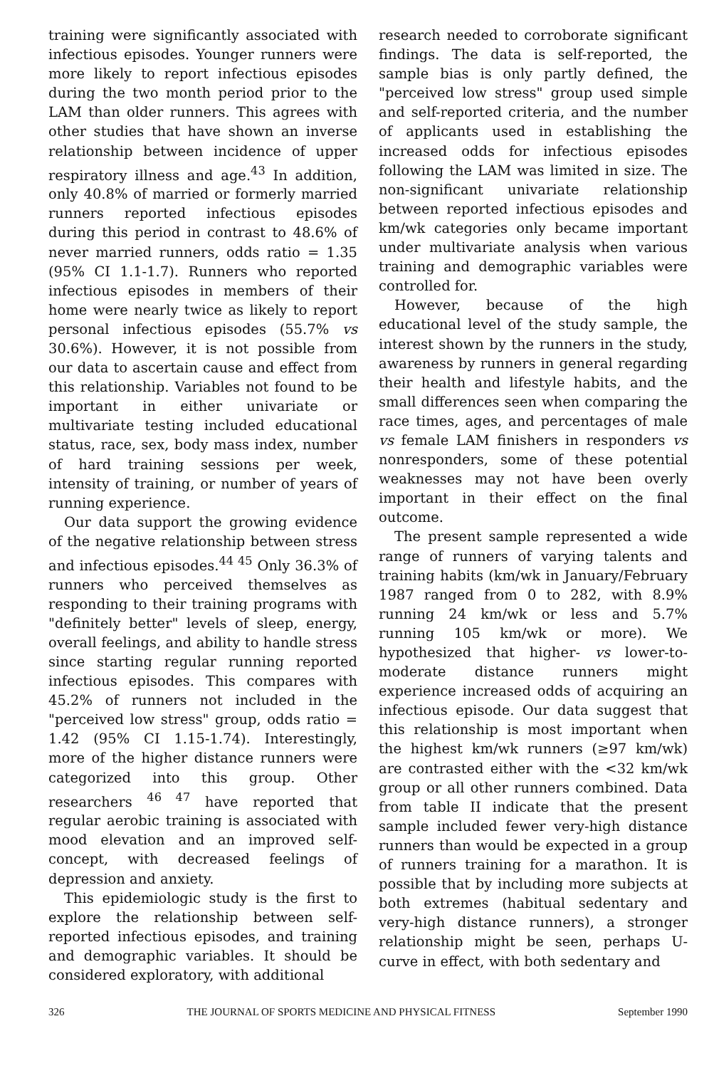training were significantly associated with infectious episodes. Younger runners were more likely to report infectious episodes during the two month period prior to the LAM than older runners. This agrees with other studies that have shown an inverse relationship between incidence of upper respiratory illness and age.<sup>43</sup> In addition, only 40.8% of married or formerly married runners reported infectious episodes during this period in contrast to 48.6% of never married runners, odds ratio = 1.35 (95% CI 1.1-1.7). Runners who reported infectious episodes in members of their home were nearly twice as likely to report personal infectious episodes (55.7% vs 30.6%). However, it is not possible from our data to ascertain cause and effect from this relationship. Variables not found to be important in either univariate or multivariate testing included educational status, race, sex, body mass index, number of hard training sessions per week, intensity of training, or number of years of running experience.
Our data support the growing evidence of the negative relationship between stress and infectious episodes.<sup>44 45</sup> Only 36.3% of runners who perceived themselves as responding to their training programs with "definitely better" levels of sleep, energy, overall feelings, and ability to handle stress since starting regular running reported infectious episodes. This compares with 45.2% of runners not included in the "perceived low stress" group, odds ratio = 1.42 (95% CI 1.15-1.74). Interestingly, more of the higher distance runners were categorized into this group. Other researchers <sup>46 47</sup> have reported that regular aerobic training is associated with mood elevation and an improved self-concept, with decreased feelings of depression and anxiety.
This epidemiologic study is the first to explore the relationship between self-reported infectious episodes, and training and demographic variables. It should be considered exploratory, with additional
research needed to corroborate significant findings. The data is self-reported, the sample bias is only partly defined, the "perceived low stress" group used simple and self-reported criteria, and the number of applicants used in establishing the increased odds for infectious episodes following the LAM was limited in size. The non-significant univariate relationship between reported infectious episodes and km/wk categories only became important under multivariate analysis when various training and demographic variables were controlled for.
However, because of the high educational level of the study sample, the interest shown by the runners in the study, awareness by runners in general regarding their health and lifestyle habits, and the small differences seen when comparing the race times, ages, and percentages of male vs female LAM finishers in responders vs nonresponders, some of these potential weaknesses may not have been overly important in their effect on the final outcome.
The present sample represented a wide range of runners of varying talents and training habits (km/wk in January/February 1987 ranged from 0 to 282, with 8.9% running 24 km/wk or less and 5.7% running 105 km/wk or more). We hypothesized that higher- vs lower-to-moderate distance runners might experience increased odds of acquiring an infectious episode. Our data suggest that this relationship is most important when the highest km/wk runners (≥97 km/wk) are contrasted either with the <32 km/wk group or all other runners combined. Data from table II indicate that the present sample included fewer very-high distance runners than would be expected in a group of runners training for a marathon. It is possible that by including more subjects at both extremes (habitual sedentary and very-high distance runners), a stronger relationship might be seen, perhaps U-curve in effect, with both sedentary and
326 THE JOURNAL OF SPORTS MEDICINE AND PHYSICAL FITNESS September 1990